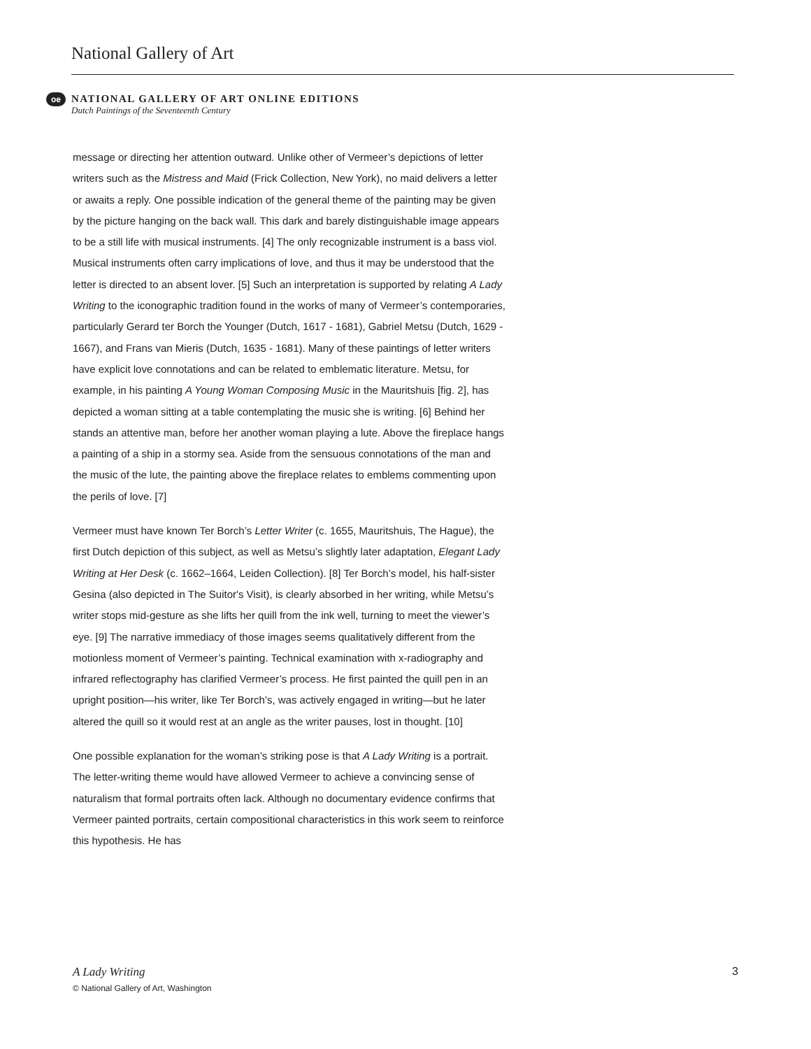National Gallery of Art
oe NATIONAL GALLERY OF ART ONLINE EDITIONS Dutch Paintings of the Seventeenth Century
message or directing her attention outward. Unlike other of Vermeer’s depictions of letter writers such as the Mistress and Maid (Frick Collection, New York), no maid delivers a letter or awaits a reply. One possible indication of the general theme of the painting may be given by the picture hanging on the back wall. This dark and barely distinguishable image appears to be a still life with musical instruments. [4] The only recognizable instrument is a bass viol. Musical instruments often carry implications of love, and thus it may be understood that the letter is directed to an absent lover. [5] Such an interpretation is supported by relating A Lady Writing to the iconographic tradition found in the works of many of Vermeer’s contemporaries, particularly Gerard ter Borch the Younger (Dutch, 1617 - 1681), Gabriel Metsu (Dutch, 1629 - 1667), and Frans van Mieris (Dutch, 1635 - 1681). Many of these paintings of letter writers have explicit love connotations and can be related to emblematic literature. Metsu, for example, in his painting A Young Woman Composing Music in the Mauritshuis [fig. 2], has depicted a woman sitting at a table contemplating the music she is writing. [6] Behind her stands an attentive man, before her another woman playing a lute. Above the fireplace hangs a painting of a ship in a stormy sea. Aside from the sensuous connotations of the man and the music of the lute, the painting above the fireplace relates to emblems commenting upon the perils of love. [7]
Vermeer must have known Ter Borch’s Letter Writer (c. 1655, Mauritshuis, The Hague), the first Dutch depiction of this subject, as well as Metsu’s slightly later adaptation, Elegant Lady Writing at Her Desk (c. 1662–1664, Leiden Collection). [8] Ter Borch’s model, his half-sister Gesina (also depicted in The Suitor's Visit), is clearly absorbed in her writing, while Metsu’s writer stops mid-gesture as she lifts her quill from the ink well, turning to meet the viewer’s eye. [9] The narrative immediacy of those images seems qualitatively different from the motionless moment of Vermeer’s painting. Technical examination with x-radiography and infrared reflectography has clarified Vermeer’s process. He first painted the quill pen in an upright position—his writer, like Ter Borch’s, was actively engaged in writing—but he later altered the quill so it would rest at an angle as the writer pauses, lost in thought. [10]
One possible explanation for the woman’s striking pose is that A Lady Writing is a portrait. The letter-writing theme would have allowed Vermeer to achieve a convincing sense of naturalism that formal portraits often lack. Although no documentary evidence confirms that Vermeer painted portraits, certain compositional characteristics in this work seem to reinforce this hypothesis. He has
3 A Lady Writing
© National Gallery of Art, Washington